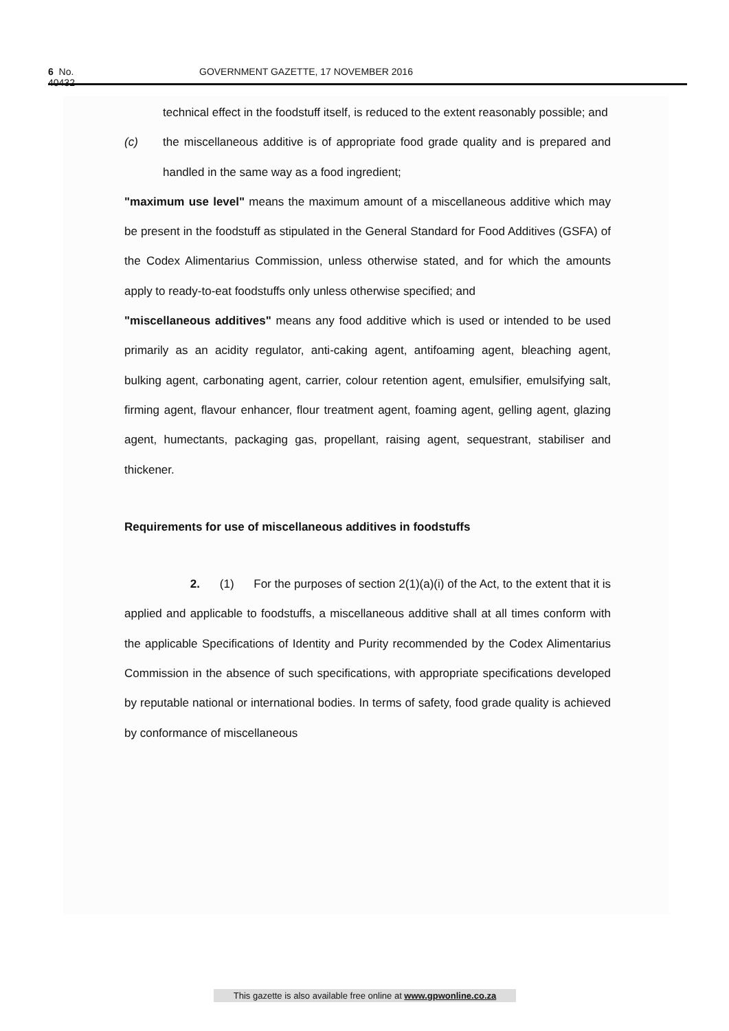6 No. 40432 GOVERNMENT GAZETTE, 17 NOVEMBER 2016
technical effect in the foodstuff itself, is reduced to the extent reasonably possible; and
(c) the miscellaneous additive is of appropriate food grade quality and is prepared and handled in the same way as a food ingredient;
"maximum use level" means the maximum amount of a miscellaneous additive which may be present in the foodstuff as stipulated in the General Standard for Food Additives (GSFA) of the Codex Alimentarius Commission, unless otherwise stated, and for which the amounts apply to ready-to-eat foodstuffs only unless otherwise specified; and
"miscellaneous additives" means any food additive which is used or intended to be used primarily as an acidity regulator, anti-caking agent, antifoaming agent, bleaching agent, bulking agent, carbonating agent, carrier, colour retention agent, emulsifier, emulsifying salt, firming agent, flavour enhancer, flour treatment agent, foaming agent, gelling agent, glazing agent, humectants, packaging gas, propellant, raising agent, sequestrant, stabiliser and thickener.
Requirements for use of miscellaneous additives in foodstuffs
2. (1) For the purposes of section 2(1)(a)(i) of the Act, to the extent that it is applied and applicable to foodstuffs, a miscellaneous additive shall at all times conform with the applicable Specifications of Identity and Purity recommended by the Codex Alimentarius Commission in the absence of such specifications, with appropriate specifications developed by reputable national or international bodies. In terms of safety, food grade quality is achieved by conformance of miscellaneous
This gazette is also available free online at www.gpwonline.co.za